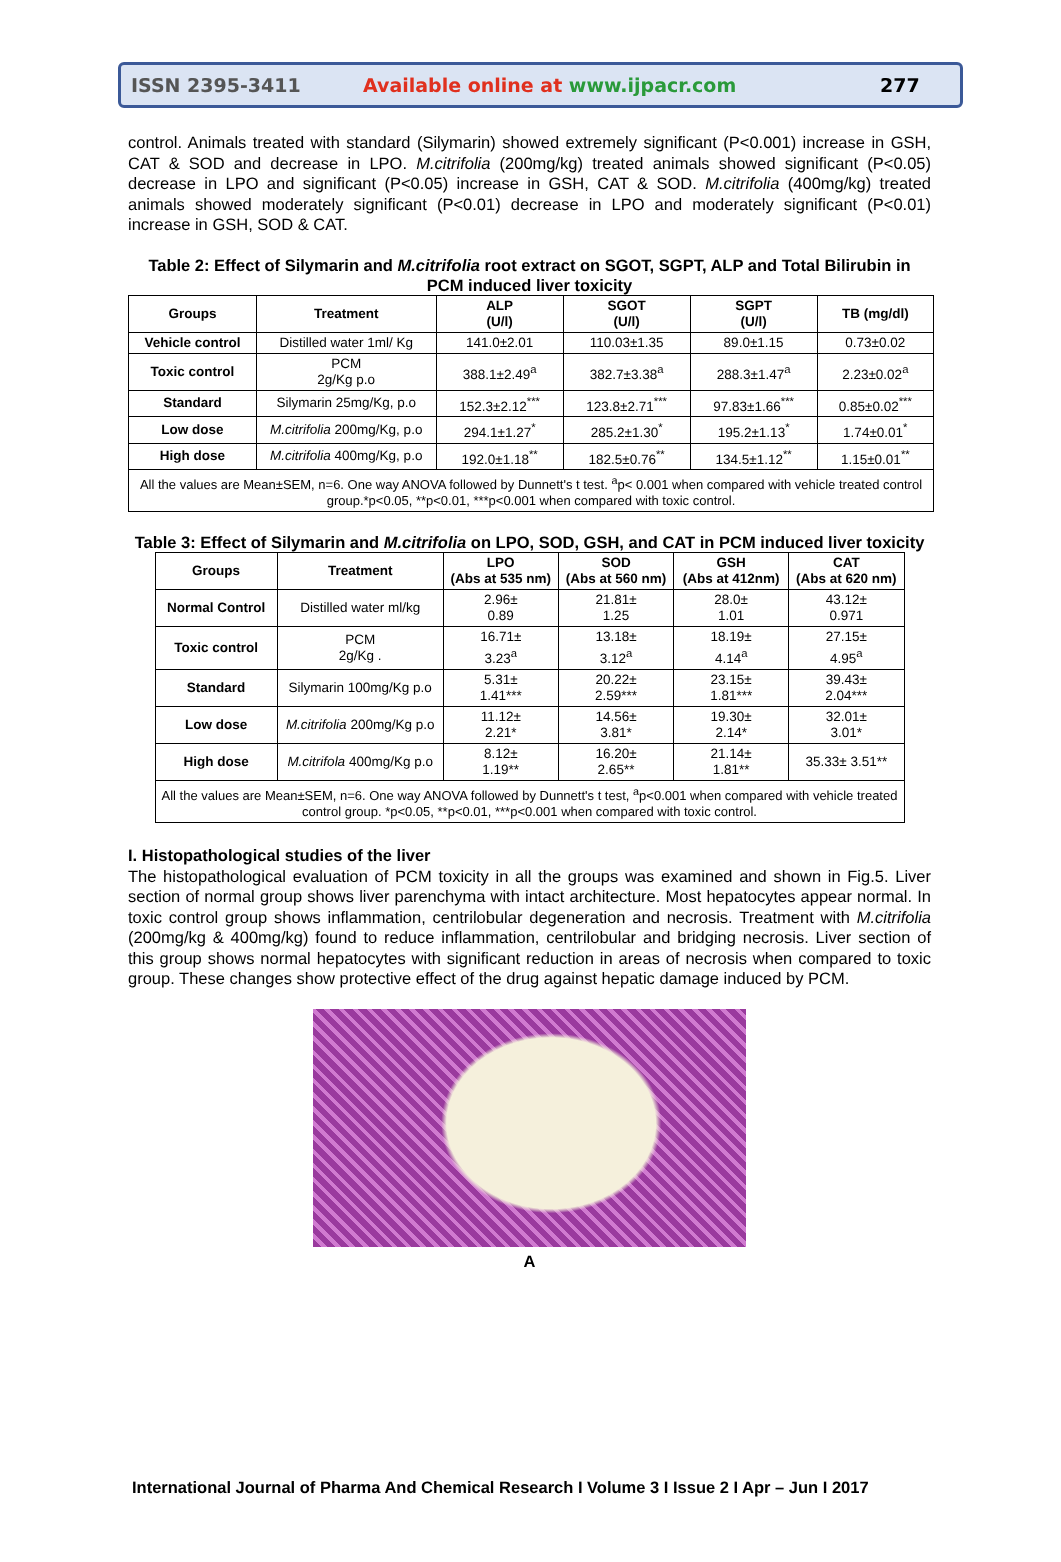ISSN 2395-3411 Available online at www.ijpacr.com 277
control. Animals treated with standard (Silymarin) showed extremely significant (P<0.001) increase in GSH, CAT & SOD and decrease in LPO. M.citrifolia (200mg/kg) treated animals showed significant (P<0.05) decrease in LPO and significant (P<0.05) increase in GSH, CAT & SOD. M.citrifolia (400mg/kg) treated animals showed moderately significant (P<0.01) decrease in LPO and moderately significant (P<0.01) increase in GSH, SOD & CAT.
Table 2: Effect of Silymarin and M.citrifolia root extract on SGOT, SGPT, ALP and Total Bilirubin in PCM induced liver toxicity
| Groups | Treatment | ALP (U/l) | SGOT (U/l) | SGPT (U/l) | TB (mg/dl) |
| --- | --- | --- | --- | --- | --- |
| Vehicle control | Distilled water 1ml/ Kg | 141.0±2.01 | 110.03±1.35 | 89.0±1.15 | 0.73±0.02 |
| Toxic control | PCM 2g/Kg p.o | 388.1±2.49<sup>a</sup> | 382.7±3.38<sup>a</sup> | 288.3±1.47<sup>a</sup> | 2.23±0.02<sup>a</sup> |
| Standard | Silymarin 25mg/Kg, p.o | 152.3±2.12<sup>***</sup> | 123.8±2.71<sup>***</sup> | 97.83±1.66<sup>***</sup> | 0.85±0.02<sup>***</sup> |
| Low dose | M.citrifolia 200mg/Kg, p.o | 294.1±1.27<sup>*</sup> | 285.2±1.30<sup>*</sup> | 195.2±1.13<sup>*</sup> | 1.74±0.01<sup>*</sup> |
| High dose | M.citrifolia 400mg/Kg, p.o | 192.0±1.18<sup>**</sup> | 182.5±0.76<sup>**</sup> | 134.5±1.12<sup>**</sup> | 1.15±0.01<sup>**</sup> |
| All the values are Mean±SEM, n=6. One way ANOVA followed by Dunnett's t test. <sup>a</sup>p< 0.001 when compared with vehicle treated control group.*p<0.05, **p<0.01, ***p<0.001 when compared with toxic control. | | | | | |
Table 3: Effect of Silymarin and M.citrifolia on LPO, SOD, GSH, and CAT in PCM induced liver toxicity
| Groups | Treatment | LPO (Abs at 535 nm) | SOD (Abs at 560 nm) | GSH (Abs at 412nm) | CAT (Abs at 620 nm) |
| --- | --- | --- | --- | --- | --- |
| Normal Control | Distilled water ml/kg | 2.96± 0.89 | 21.81± 1.25 | 28.0± 1.01 | 43.12± 0.971 |
| Toxic control | PCM 2g/Kg . | 16.71± 3.23<sup>a</sup> | 13.18± 3.12<sup>a</sup> | 18.19± 4.14<sup>a</sup> | 27.15± 4.95<sup>a</sup> |
| Standard | Silymarin 100mg/Kg p.o | 5.31± 1.41*** | 20.22± 2.59*** | 23.15± 1.81*** | 39.43± 2.04*** |
| Low dose | M.citrifolia 200mg/Kg p.o | 11.12± 2.21* | 14.56± 3.81* | 19.30± 2.14* | 32.01± 3.01* |
| High dose | M.citrifola 400mg/Kg p.o | 8.12± 1.19** | 16.20± 2.65** | 21.14± 1.81** | 35.33± 3.51** |
| All the values are Mean±SEM, n=6. One way ANOVA followed by Dunnett's t test, <sup>a</sup>p<0.001 when compared with vehicle treated control group. *p<0.05, **p<0.01, ***p<0.001 when compared with toxic control. | | | | | |
I. Histopathological studies of the liver
The histopathological evaluation of PCM toxicity in all the groups was examined and shown in Fig.5. Liver section of normal group shows liver parenchyma with intact architecture. Most hepatocytes appear normal. In toxic control group shows inflammation, centrilobular degeneration and necrosis. Treatment with M.citrifolia (200mg/kg & 400mg/kg) found to reduce inflammation, centrilobular and bridging necrosis. Liver section of this group shows normal hepatocytes with significant reduction in areas of necrosis when compared to toxic group. These changes show protective effect of the drug against hepatic damage induced by PCM.
A
International Journal of Pharma And Chemical Research I Volume 3 I Issue 2 I Apr – Jun I 2017